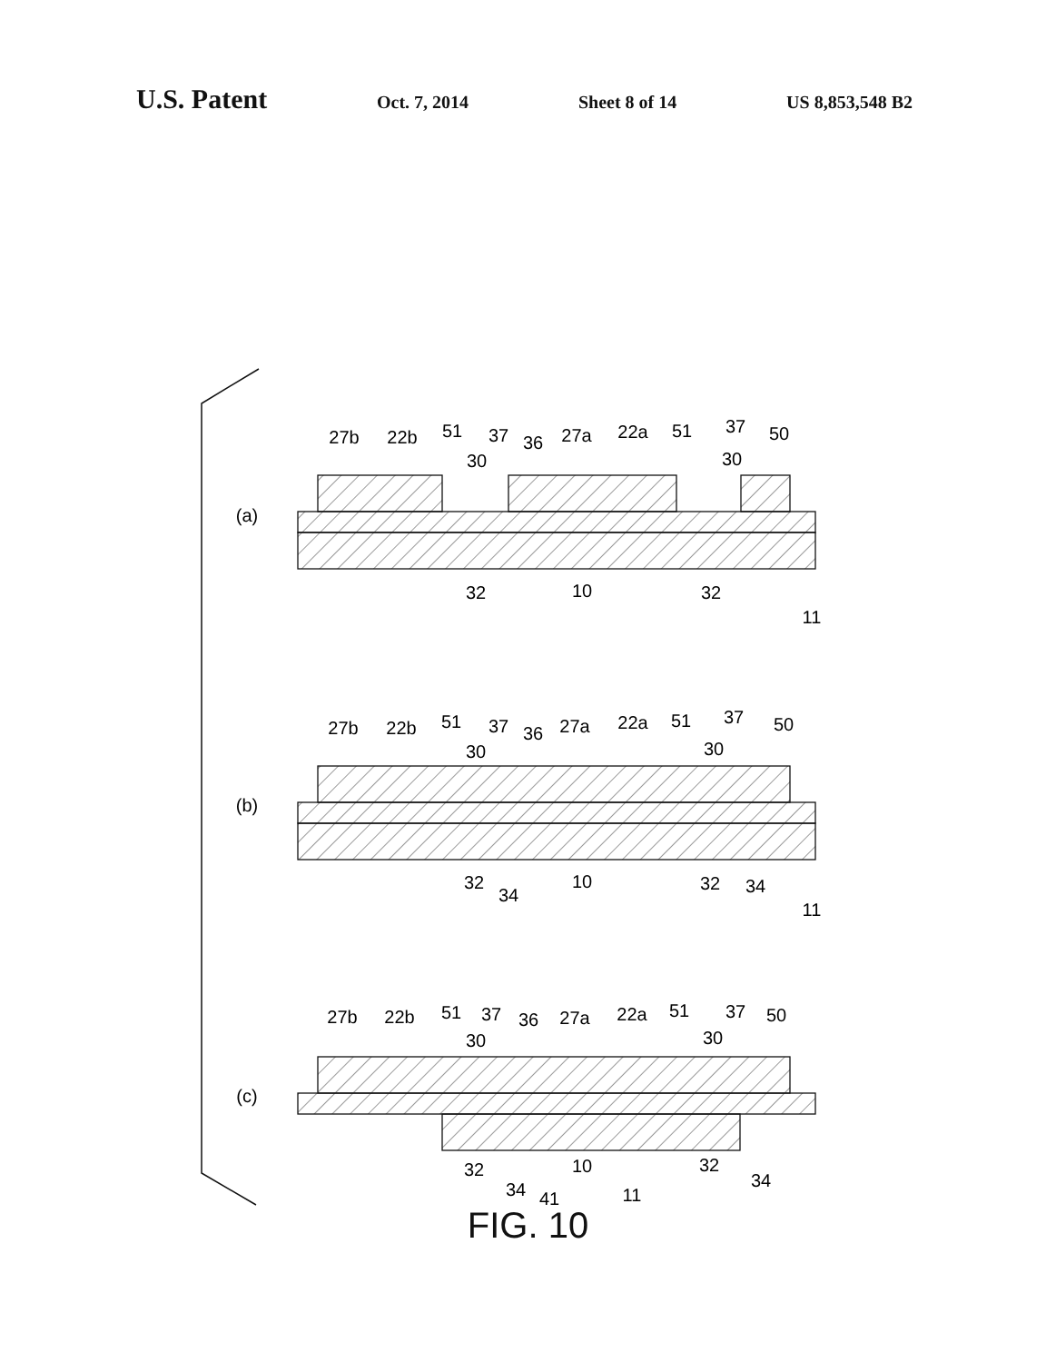U.S. Patent Oct. 7, 2014 Sheet 8 of 14 US 8,853,548 B2
(a)
(b)
(c)
27b
22b
51
37
36
27a
22a
51
37
50
30
30
32
10
32
11
27b
22b
51
37
36
27a
22a
51
37
50
30
30
32
34
10
32
34
11
27b
22b
51
37
36
27a
22a
51
37
50
30
30
32
34
41
10
11
32
34
FIG. 10